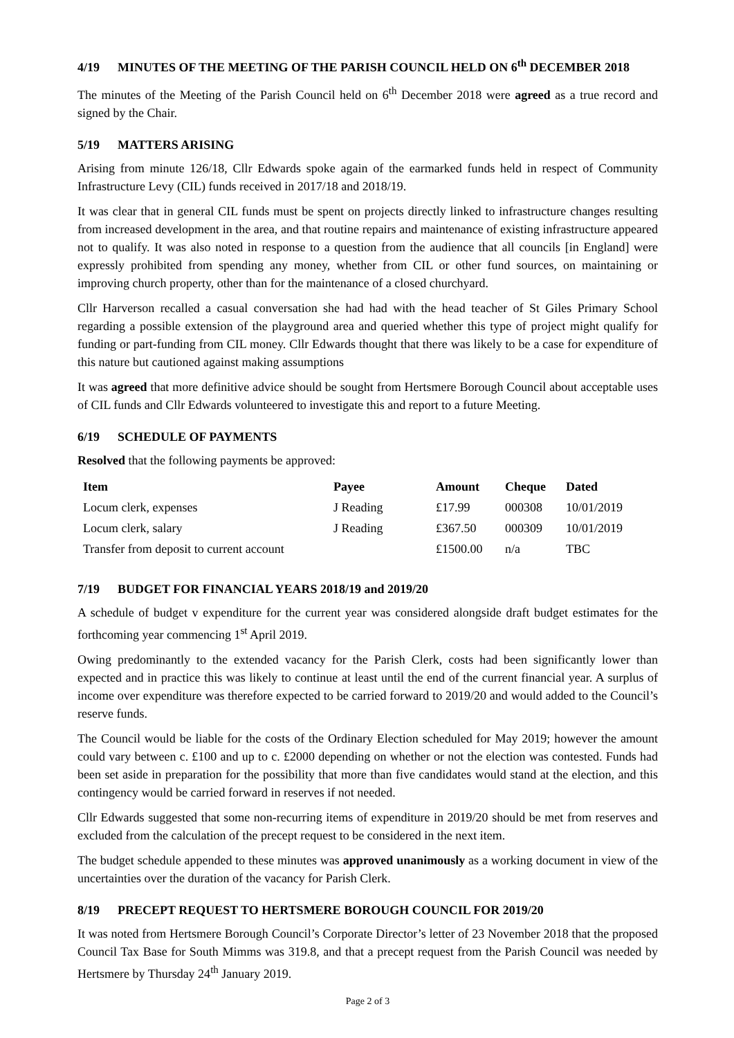4/19 MINUTES OF THE MEETING OF THE PARISH COUNCIL HELD ON 6<sup>th</sup> DECEMBER 2018
The minutes of the Meeting of the Parish Council held on 6<sup>th</sup> December 2018 were agreed as a true record and signed by the Chair.
5/19 MATTERS ARISING
Arising from minute 126/18, Cllr Edwards spoke again of the earmarked funds held in respect of Community Infrastructure Levy (CIL) funds received in 2017/18 and 2018/19.
It was clear that in general CIL funds must be spent on projects directly linked to infrastructure changes resulting from increased development in the area, and that routine repairs and maintenance of existing infrastructure appeared not to qualify. It was also noted in response to a question from the audience that all councils [in England] were expressly prohibited from spending any money, whether from CIL or other fund sources, on maintaining or improving church property, other than for the maintenance of a closed churchyard.
Cllr Harverson recalled a casual conversation she had had with the head teacher of St Giles Primary School regarding a possible extension of the playground area and queried whether this type of project might qualify for funding or part-funding from CIL money. Cllr Edwards thought that there was likely to be a case for expenditure of this nature but cautioned against making assumptions
It was agreed that more definitive advice should be sought from Hertsmere Borough Council about acceptable uses of CIL funds and Cllr Edwards volunteered to investigate this and report to a future Meeting.
6/19 SCHEDULE OF PAYMENTS
Resolved that the following payments be approved:
| Item | Payee | Amount | Cheque | Dated |
| --- | --- | --- | --- | --- |
| Locum clerk, expenses | J Reading | £17.99 | 000308 | 10/01/2019 |
| Locum clerk, salary | J Reading | £367.50 | 000309 | 10/01/2019 |
| Transfer from deposit to current account | | £1500.00 | n/a | TBC |
7/19 BUDGET FOR FINANCIAL YEARS 2018/19 and 2019/20
A schedule of budget v expenditure for the current year was considered alongside draft budget estimates for the forthcoming year commencing 1<sup>st</sup> April 2019.
Owing predominantly to the extended vacancy for the Parish Clerk, costs had been significantly lower than expected and in practice this was likely to continue at least until the end of the current financial year. A surplus of income over expenditure was therefore expected to be carried forward to 2019/20 and would added to the Council’s reserve funds.
The Council would be liable for the costs of the Ordinary Election scheduled for May 2019; however the amount could vary between c. £100 and up to c. £2000 depending on whether or not the election was contested. Funds had been set aside in preparation for the possibility that more than five candidates would stand at the election, and this contingency would be carried forward in reserves if not needed.
Cllr Edwards suggested that some non-recurring items of expenditure in 2019/20 should be met from reserves and excluded from the calculation of the precept request to be considered in the next item.
The budget schedule appended to these minutes was approved unanimously as a working document in view of the uncertainties over the duration of the vacancy for Parish Clerk.
8/19 PRECEPT REQUEST TO HERTSMERE BOROUGH COUNCIL FOR 2019/20
It was noted from Hertsmere Borough Council’s Corporate Director’s letter of 23 November 2018 that the proposed Council Tax Base for South Mimms was 319.8, and that a precept request from the Parish Council was needed by Hertsmere by Thursday 24<sup>th</sup> January 2019.
Page 2 of 3